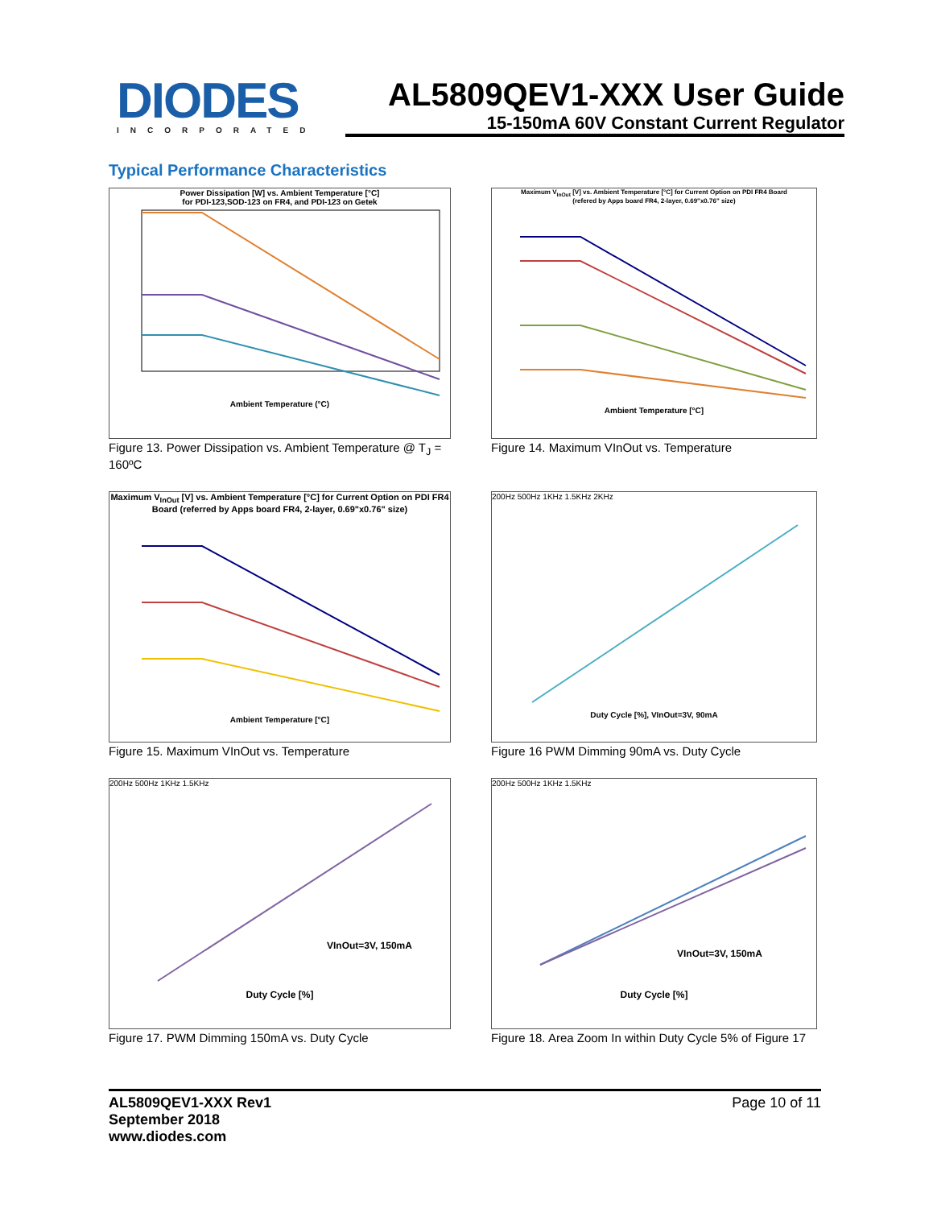DIODES
INCORPORATED
AL5809QEV1-XXX User Guide
15-150mA 60V Constant Current Regulator
Typical Performance Characteristics
Power Dissipation [W] vs. Ambient Temperature [°C]
for PDI-123,SOD-123 on FR4, and PDI-123 on Getek
Ambient Temperature (°C)
Figure 13. Power Dissipation vs. Ambient Temperature @ T<sub>J</sub> = 160ºC
Maximum V<sub>InOut</sub> [V] vs. Ambient Temperature [°C] for Current Option on PDI FR4 Board
(refered by Apps board FR4, 2-layer, 0.69"x0.76" size)
Ambient Temperature [°C]
Figure 14. Maximum VInOut vs. Temperature
Maximum V<sub>InOut</sub> [V] vs. Ambient Temperature [°C] for Current Option on PDI FR4 Board (referred by Apps board FR4, 2-layer, 0.69"x0.76" size)
Ambient Temperature [°C]
Figure 15. Maximum VInOut vs. Temperature
200Hz 500Hz 1KHz 1.5KHz 2KHz
Duty Cycle [%], VInOut=3V, 90mA
Figure 16 PWM Dimming 90mA vs. Duty Cycle
200Hz 500Hz 1KHz 1.5KHz
VInOut=3V, 150mA
Duty Cycle [%]
Figure 17. PWM Dimming 150mA vs. Duty Cycle
200Hz 500Hz 1KHz 1.5KHz
VInOut=3V, 150mA
Duty Cycle [%]
Figure 18. Area Zoom In within Duty Cycle 5% of Figure 17
AL5809QEV1-XXX Rev1
September 2018
www.diodes.com
Page 10 of 11